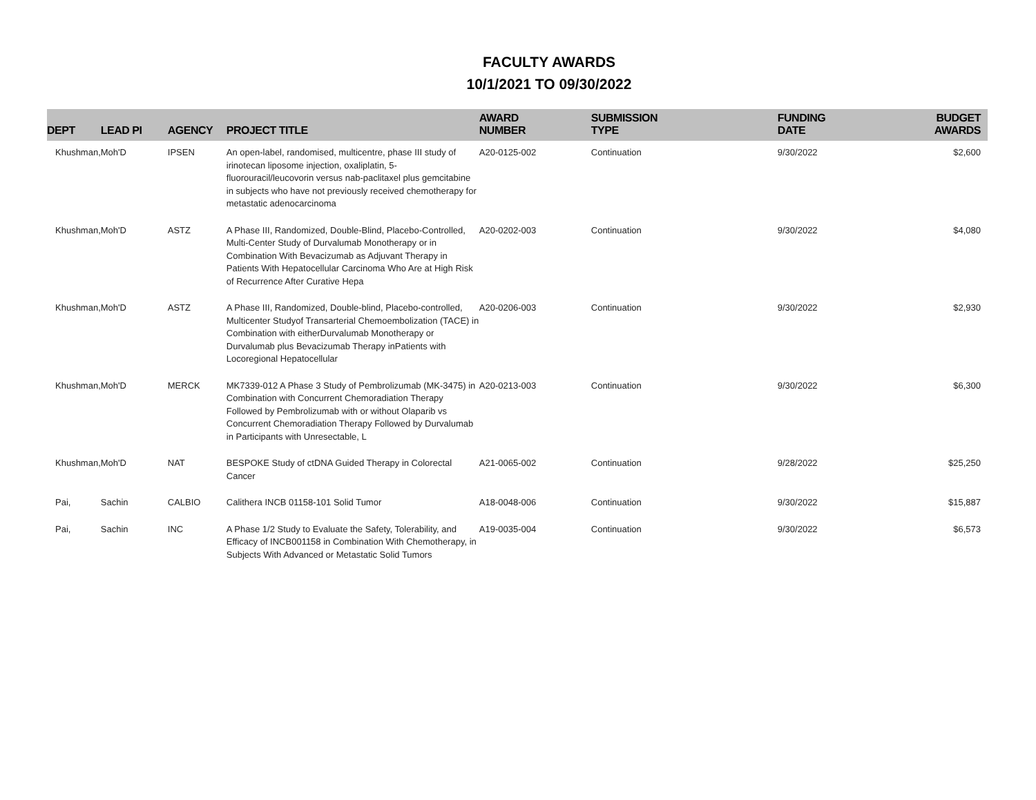FACULTY AWARDS
10/1/2021 TO 09/30/2022
| DEPT | LEAD PI | AGENCY | PROJECT TITLE | AWARD NUMBER | SUBMISSION TYPE | FUNDING DATE | BUDGET AWARDS |
| --- | --- | --- | --- | --- | --- | --- | --- |
| Khushman, | Moh'D | IPSEN | An open-label, randomised, multicentre, phase III study of irinotecan liposome injection, oxaliplatin, 5-fluorouracil/leucovorin versus nab-paclitaxel plus gemcitabine in subjects who have not previously received chemotherapy for metastatic adenocarcinoma | A20-0125-002 | Continuation | 9/30/2022 | $2,600 |
| Khushman, | Moh'D | ASTZ | A Phase III, Randomized, Double-Blind, Placebo-Controlled, Multi-Center Study of Durvalumab Monotherapy or in Combination With Bevacizumab as Adjuvant Therapy in Patients With Hepatocellular Carcinoma Who Are at High Risk of Recurrence After Curative Hepa | A20-0202-003 | Continuation | 9/30/2022 | $4,080 |
| Khushman, | Moh'D | ASTZ | A Phase III, Randomized, Double-blind, Placebo-controlled, Multicenter Studyof Transarterial Chemoembolization (TACE) in Combination with eitherDurvalumab Monotherapy or Durvalumab plus Bevacizumab Therapy inPatients with Locoregional Hepatocellular | A20-0206-003 | Continuation | 9/30/2022 | $2,930 |
| Khushman, | Moh'D | MERCK | MK7339-012 A Phase 3 Study of Pembrolizumab (MK-3475) in Combination with Concurrent Chemoradiation Therapy Followed by Pembrolizumab with or without Olaparib vs Concurrent Chemoradiation Therapy Followed by Durvalumab in Participants with Unresectable, L | A20-0213-003 | Continuation | 9/30/2022 | $6,300 |
| Khushman, | Moh'D | NAT | BESPOKE Study of ctDNA Guided Therapy in Colorectal Cancer | A21-0065-002 | Continuation | 9/28/2022 | $25,250 |
| Pai, | Sachin | CALBIO | Calithera INCB 01158-101 Solid Tumor | A18-0048-006 | Continuation | 9/30/2022 | $15,887 |
| Pai, | Sachin | INC | A Phase 1/2 Study to Evaluate the Safety, Tolerability, and Efficacy of INCB001158 in Combination With Chemotherapy, in Subjects With Advanced or Metastatic Solid Tumors | A19-0035-004 | Continuation | 9/30/2022 | $6,573 |